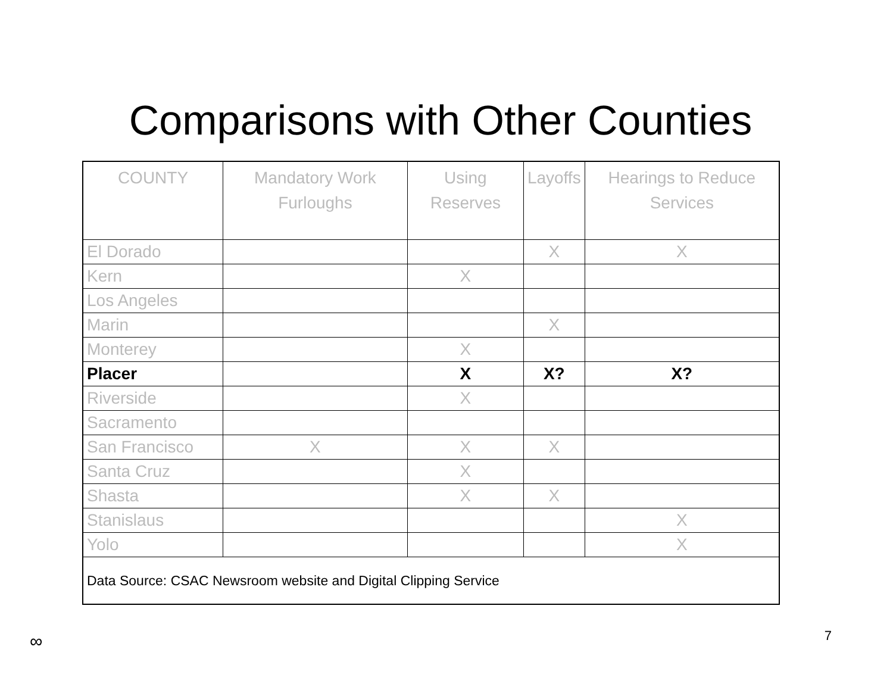Comparisons with Other Counties
| COUNTY | Mandatory Work Furloughs | Using Reserves | Layoffs | Hearings to Reduce Services |
| --- | --- | --- | --- | --- |
| El Dorado | | | X | X |
| Kern | | X | | |
| Los Angeles | | | | |
| Marin | | | X | |
| Monterey | | X | | |
| Placer | | X | X? | X? |
| Riverside | | X | | |
| Sacramento | | | | |
| San Francisco | X | X | X | |
| Santa Cruz | | X | | |
| Shasta | | X | X | |
| Stanislaus | | | | X |
| Yolo | | | | X |
| Data Source: CSAC Newsroom website and Digital Clipping Service | | | | |
∞ 7